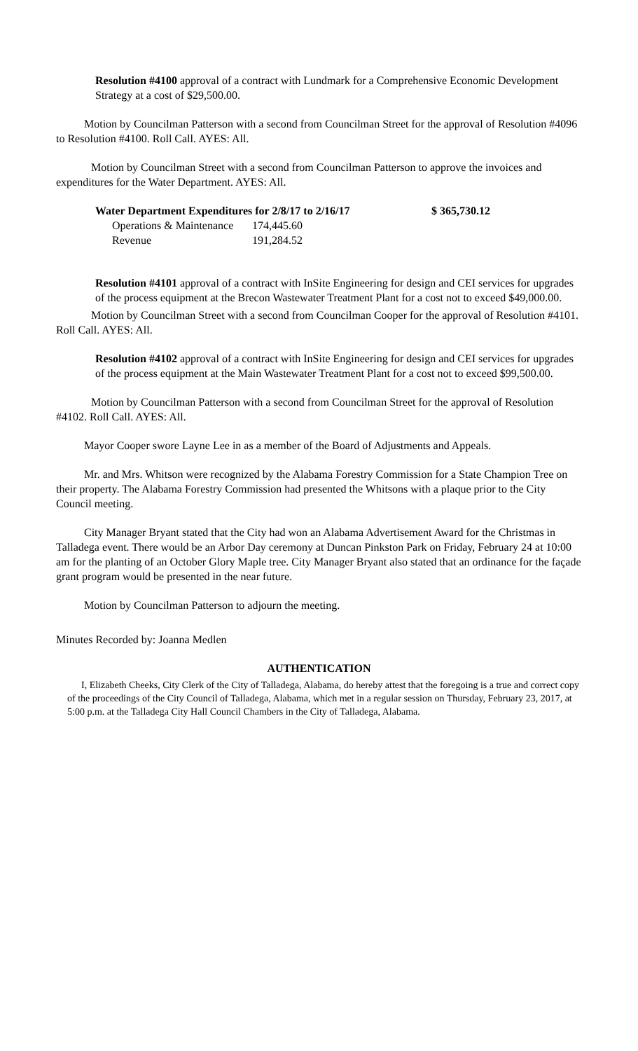Resolution #4100 approval of a contract with Lundmark for a Comprehensive Economic Development Strategy at a cost of $29,500.00.
Motion by Councilman Patterson with a second from Councilman Street for the approval of Resolution #4096 to Resolution #4100. Roll Call. AYES: All.
Motion by Councilman Street with a second from Councilman Patterson to approve the invoices and expenditures for the Water Department. AYES: All.
| Water Department Expenditures for 2/8/17 to 2/16/17 | | $ 365,730.12 |
| --- | --- | --- |
| Operations & Maintenance | 174,445.60 | |
| Revenue | 191,284.52 | |
Resolution #4101 approval of a contract with InSite Engineering for design and CEI services for upgrades of the process equipment at the Brecon Wastewater Treatment Plant for a cost not to exceed $49,000.00.
Motion by Councilman Street with a second from Councilman Cooper for the approval of Resolution #4101. Roll Call. AYES: All.
Resolution #4102 approval of a contract with InSite Engineering for design and CEI services for upgrades of the process equipment at the Main Wastewater Treatment Plant for a cost not to exceed $99,500.00.
Motion by Councilman Patterson with a second from Councilman Street for the approval of Resolution #4102. Roll Call. AYES: All.
Mayor Cooper swore Layne Lee in as a member of the Board of Adjustments and Appeals.
Mr. and Mrs. Whitson were recognized by the Alabama Forestry Commission for a State Champion Tree on their property. The Alabama Forestry Commission had presented the Whitsons with a plaque prior to the City Council meeting.
City Manager Bryant stated that the City had won an Alabama Advertisement Award for the Christmas in Talladega event. There would be an Arbor Day ceremony at Duncan Pinkston Park on Friday, February 24 at 10:00 am for the planting of an October Glory Maple tree. City Manager Bryant also stated that an ordinance for the façade grant program would be presented in the near future.
Motion by Councilman Patterson to adjourn the meeting.
Minutes Recorded by: Joanna Medlen
AUTHENTICATION
I, Elizabeth Cheeks, City Clerk of the City of Talladega, Alabama, do hereby attest that the foregoing is a true and correct copy of the proceedings of the City Council of Talladega, Alabama, which met in a regular session on Thursday, February 23, 2017, at 5:00 p.m. at the Talladega City Hall Council Chambers in the City of Talladega, Alabama.